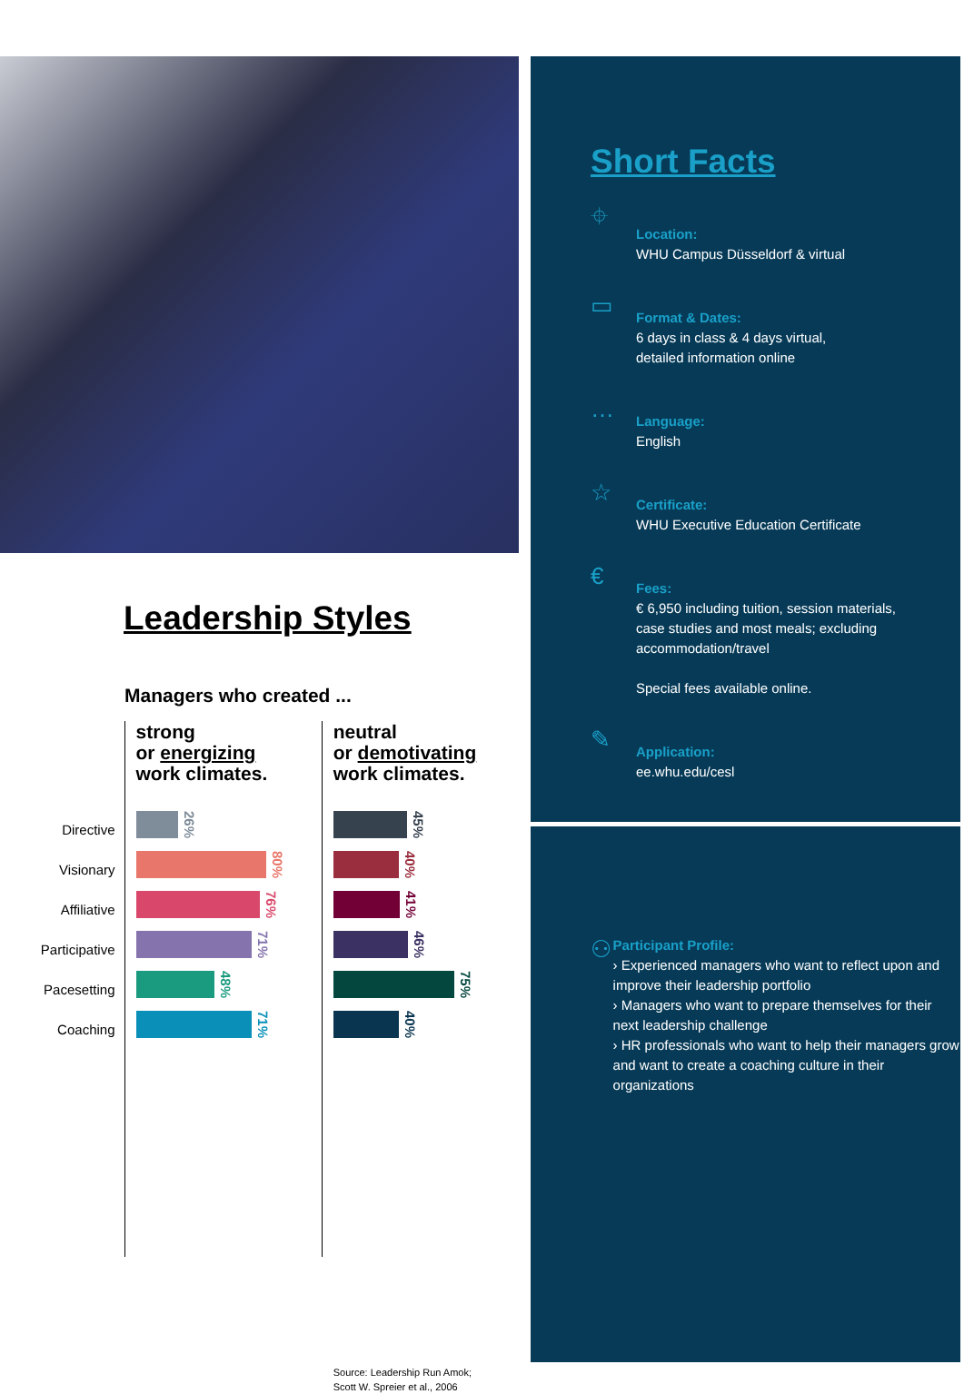Leadership Styles
Managers who created ...
Directive
Visionary
Affiliative
Participative
Pacesetting
Coaching
strong
or energizing
work climates.
26%
80%
76%
71%
48%
71%
neutral
or demotivating
work climates.
45%
40%
41%
46%
75%
40%
Source: Leadership Run Amok;
Scott W. Spreier et al., 2006
Short Facts
⌖
Location:
WHU Campus Düsseldorf & virtual
▭
Format & Dates:
6 days in class & 4 days virtual,
detailed information online
…
Language:
English
☆
Certificate:
WHU Executive Education Certificate
€
Fees:
€ 6,950 including tuition, session materials,
case studies and most meals; excluding
accommodation/travel
Special fees available online.
✎
Application:
ee.whu.edu/cesl
⚇
Participant Profile:
› Experienced managers who want to reflect upon and improve their leadership portfolio
› Managers who want to prepare themselves for their next leadership challenge
› HR professionals who want to help their managers grow and want to create a coaching culture in their organizations